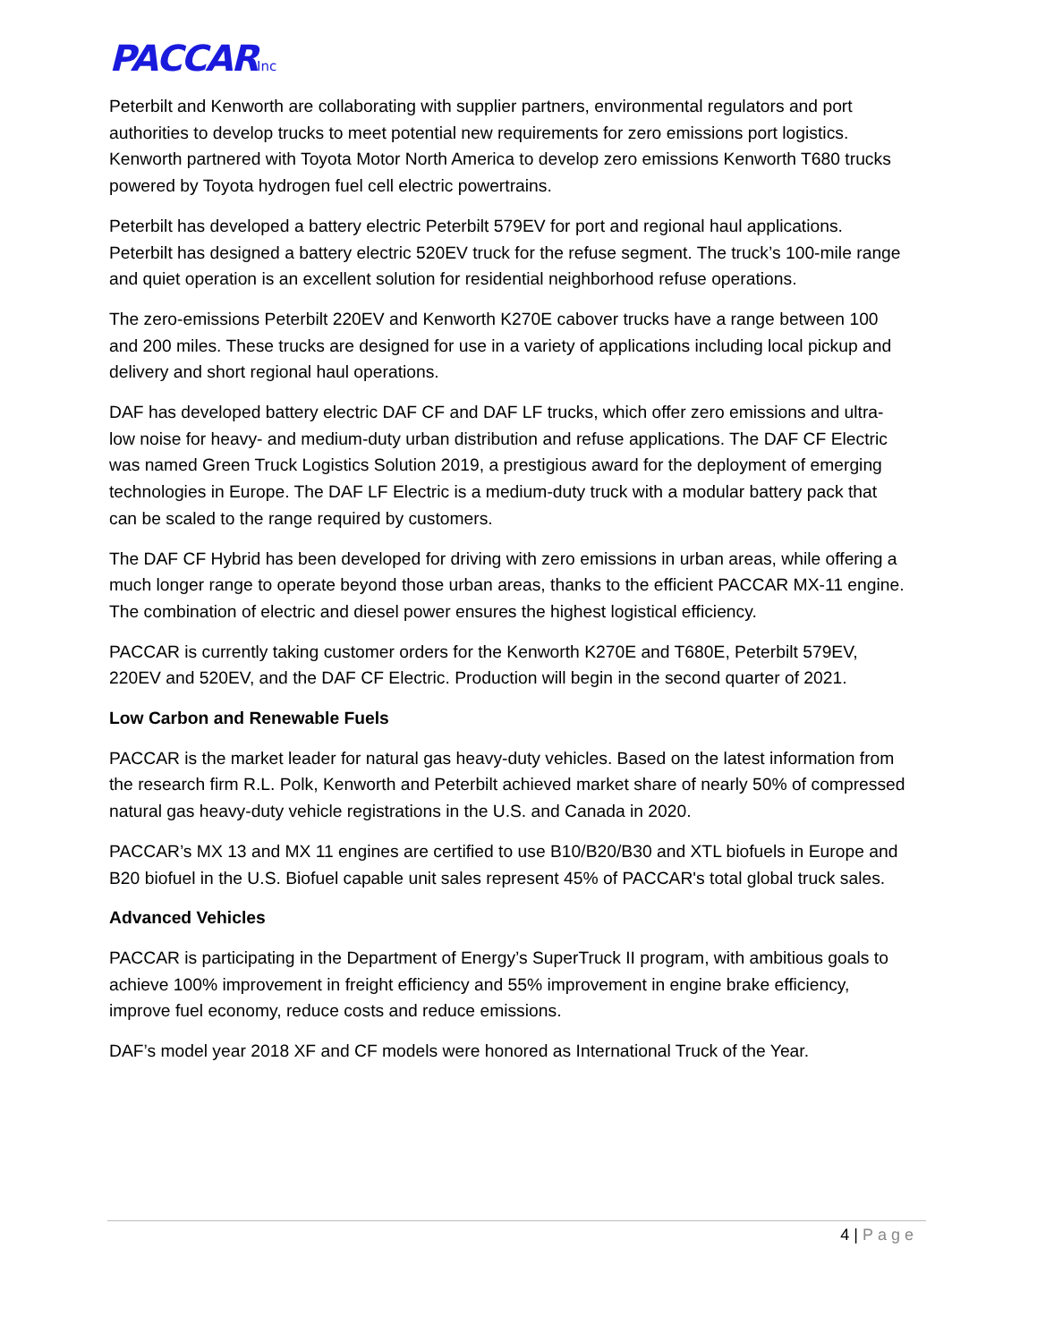PACCARInc
Peterbilt and Kenworth are collaborating with supplier partners, environmental regulators and port authorities to develop trucks to meet potential new requirements for zero emissions port logistics. Kenworth partnered with Toyota Motor North America to develop zero emissions Kenworth T680 trucks powered by Toyota hydrogen fuel cell electric powertrains.
Peterbilt has developed a battery electric Peterbilt 579EV for port and regional haul applications. Peterbilt has designed a battery electric 520EV truck for the refuse segment. The truck’s 100-mile range and quiet operation is an excellent solution for residential neighborhood refuse operations.
The zero-emissions Peterbilt 220EV and Kenworth K270E cabover trucks have a range between 100 and 200 miles. These trucks are designed for use in a variety of applications including local pickup and delivery and short regional haul operations.
DAF has developed battery electric DAF CF and DAF LF trucks, which offer zero emissions and ultra-low noise for heavy- and medium-duty urban distribution and refuse applications. The DAF CF Electric was named Green Truck Logistics Solution 2019, a prestigious award for the deployment of emerging technologies in Europe. The DAF LF Electric is a medium-duty truck with a modular battery pack that can be scaled to the range required by customers.
The DAF CF Hybrid has been developed for driving with zero emissions in urban areas, while offering a much longer range to operate beyond those urban areas, thanks to the efficient PACCAR MX-11 engine. The combination of electric and diesel power ensures the highest logistical efficiency.
PACCAR is currently taking customer orders for the Kenworth K270E and T680E, Peterbilt 579EV, 220EV and 520EV, and the DAF CF Electric. Production will begin in the second quarter of 2021.
Low Carbon and Renewable Fuels
PACCAR is the market leader for natural gas heavy-duty vehicles. Based on the latest information from the research firm R.L. Polk, Kenworth and Peterbilt achieved market share of nearly 50% of compressed natural gas heavy-duty vehicle registrations in the U.S. and Canada in 2020.
PACCAR’s MX 13 and MX 11 engines are certified to use B10/B20/B30 and XTL biofuels in Europe and B20 biofuel in the U.S. Biofuel capable unit sales represent 45% of PACCAR's total global truck sales.
Advanced Vehicles
PACCAR is participating in the Department of Energy’s SuperTruck II program, with ambitious goals to achieve 100% improvement in freight efficiency and 55% improvement in engine brake efficiency, improve fuel economy, reduce costs and reduce emissions.
DAF’s model year 2018 XF and CF models were honored as International Truck of the Year.
4 | Page